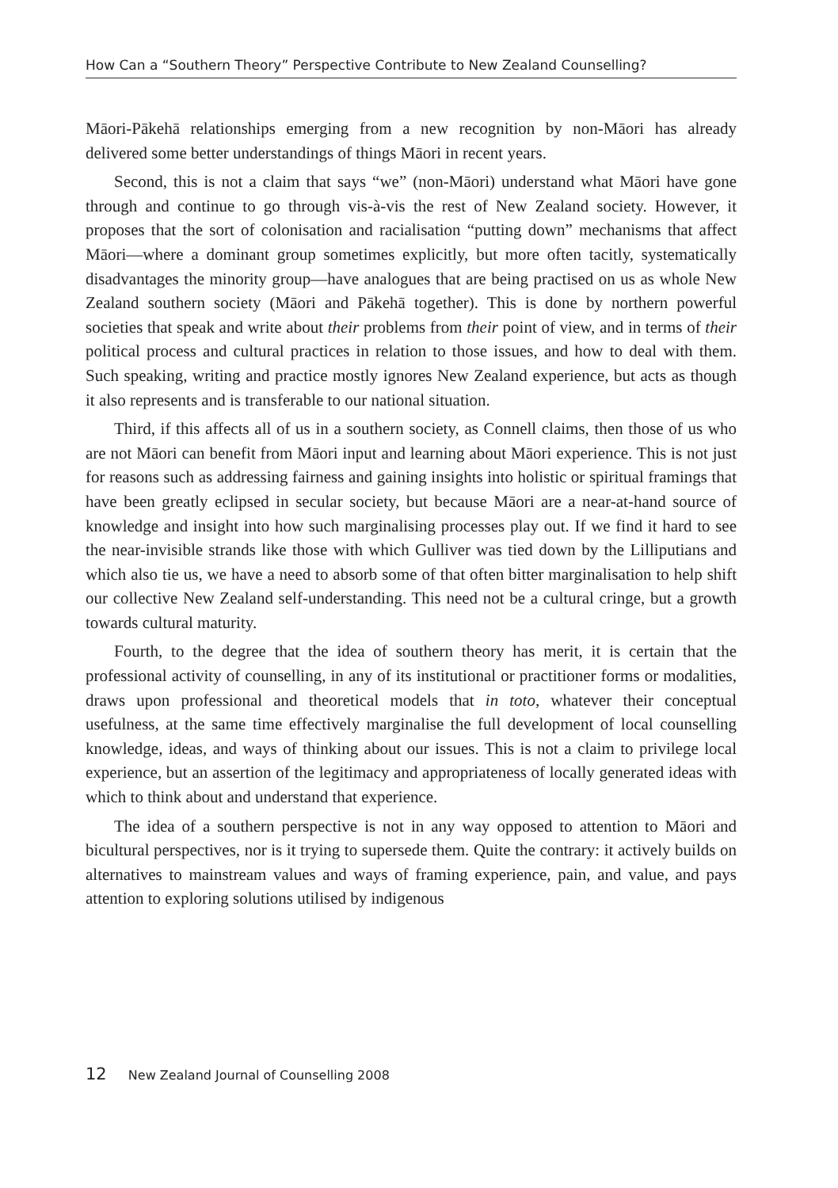How Can a “Southern Theory” Perspective Contribute to New Zealand Counselling?
Māori-Pākehā relationships emerging from a new recognition by non-Māori has already delivered some better understandings of things Māori in recent years.
Second, this is not a claim that says “we” (non-Māori) understand what Māori have gone through and continue to go through vis-à-vis the rest of New Zealand society. However, it proposes that the sort of colonisation and racialisation “putting down” mechanisms that affect Māori—where a dominant group sometimes explicitly, but more often tacitly, systematically disadvantages the minority group—have analogues that are being practised on us as whole New Zealand southern society (Māori and Pākehā together). This is done by northern powerful societies that speak and write about their problems from their point of view, and in terms of their political process and cultural practices in relation to those issues, and how to deal with them. Such speaking, writing and practice mostly ignores New Zealand experience, but acts as though it also represents and is transferable to our national situation.
Third, if this affects all of us in a southern society, as Connell claims, then those of us who are not Māori can benefit from Māori input and learning about Māori experience. This is not just for reasons such as addressing fairness and gaining insights into holistic or spiritual framings that have been greatly eclipsed in secular society, but because Māori are a near-at-hand source of knowledge and insight into how such marginalising processes play out. If we find it hard to see the near-invisible strands like those with which Gulliver was tied down by the Lilliputians and which also tie us, we have a need to absorb some of that often bitter marginalisation to help shift our collective New Zealand self-understanding. This need not be a cultural cringe, but a growth towards cultural maturity.
Fourth, to the degree that the idea of southern theory has merit, it is certain that the professional activity of counselling, in any of its institutional or practitioner forms or modalities, draws upon professional and theoretical models that in toto, whatever their conceptual usefulness, at the same time effectively marginalise the full development of local counselling knowledge, ideas, and ways of thinking about our issues. This is not a claim to privilege local experience, but an assertion of the legitimacy and appropriateness of locally generated ideas with which to think about and understand that experience.
The idea of a southern perspective is not in any way opposed to attention to Māori and bicultural perspectives, nor is it trying to supersede them. Quite the contrary: it actively builds on alternatives to mainstream values and ways of framing experience, pain, and value, and pays attention to exploring solutions utilised by indigenous
12 New Zealand Journal of Counselling 2008